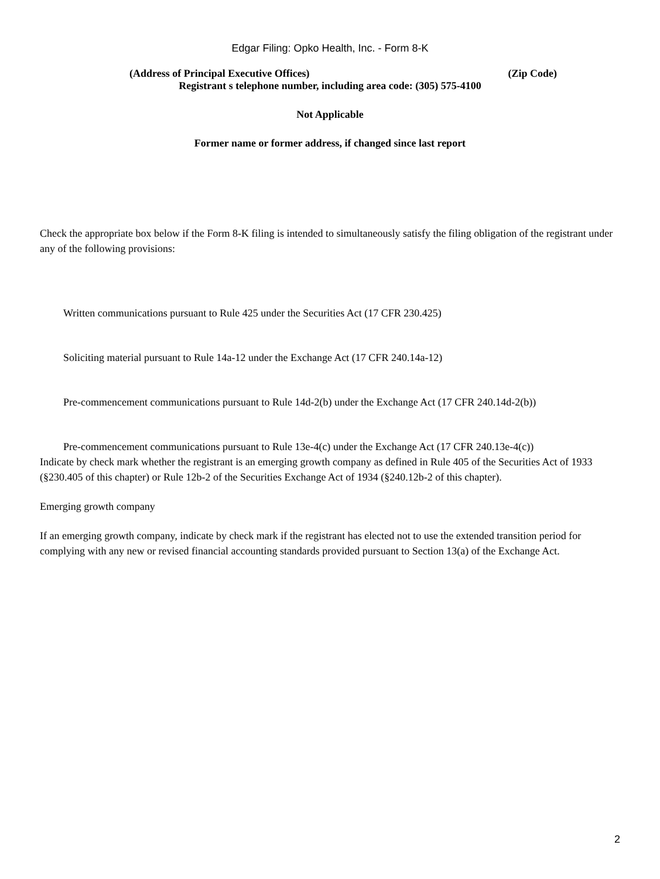Edgar Filing: Opko Health, Inc. - Form 8-K
(Address of Principal Executive Offices) (Zip Code)
Registrant s telephone number, including area code: (305) 575-4100
Not Applicable
Former name or former address, if changed since last report
Check the appropriate box below if the Form 8-K filing is intended to simultaneously satisfy the filing obligation of the registrant under any of the following provisions:
Written communications pursuant to Rule 425 under the Securities Act (17 CFR 230.425)
Soliciting material pursuant to Rule 14a-12 under the Exchange Act (17 CFR 240.14a-12)
Pre-commencement communications pursuant to Rule 14d-2(b) under the Exchange Act (17 CFR 240.14d-2(b))
Pre-commencement communications pursuant to Rule 13e-4(c) under the Exchange Act (17 CFR 240.13e-4(c))
Indicate by check mark whether the registrant is an emerging growth company as defined in Rule 405 of the Securities Act of 1933 (§230.405 of this chapter) or Rule 12b-2 of the Securities Exchange Act of 1934 (§240.12b-2 of this chapter).
Emerging growth company
If an emerging growth company, indicate by check mark if the registrant has elected not to use the extended transition period for complying with any new or revised financial accounting standards provided pursuant to Section 13(a) of the Exchange Act.
2